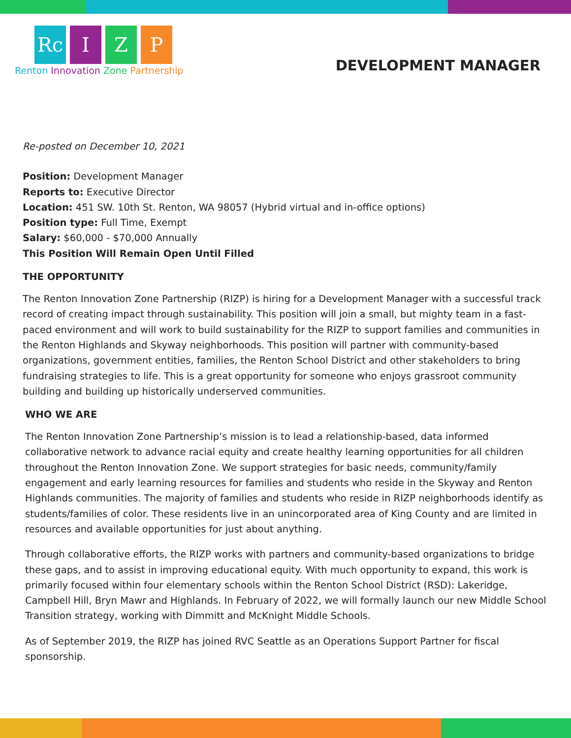Rc I Z P
Renton Innovation Zone Partnership
DEVELOPMENT MANAGER
Re-posted on December 10, 2021
Position: Development Manager
Reports to: Executive Director
Location: 451 SW. 10th St. Renton, WA 98057 (Hybrid virtual and in-office options)
Position type: Full Time, Exempt
Salary: $60,000 - $70,000 Annually
This Position Will Remain Open Until Filled
THE OPPORTUNITY
The Renton Innovation Zone Partnership (RIZP) is hiring for a Development Manager with a successful track record of creating impact through sustainability. This position will join a small, but mighty team in a fast-paced environment and will work to build sustainability for the RIZP to support families and communities in the Renton Highlands and Skyway neighborhoods. This position will partner with community-based organizations, government entities, families, the Renton School District and other stakeholders to bring fundraising strategies to life. This is a great opportunity for someone who enjoys grassroot community building and building up historically underserved communities.
WHO WE ARE
The Renton Innovation Zone Partnership’s mission is to lead a relationship-based, data informed collaborative network to advance racial equity and create healthy learning opportunities for all children throughout the Renton Innovation Zone. We support strategies for basic needs, community/family engagement and early learning resources for families and students who reside in the Skyway and Renton Highlands communities. The majority of families and students who reside in RIZP neighborhoods identify as students/families of color. These residents live in an unincorporated area of King County and are limited in resources and available opportunities for just about anything.
Through collaborative efforts, the RIZP works with partners and community-based organizations to bridge these gaps, and to assist in improving educational equity. With much opportunity to expand, this work is primarily focused within four elementary schools within the Renton School District (RSD): Lakeridge, Campbell Hill, Bryn Mawr and Highlands. In February of 2022, we will formally launch our new Middle School Transition strategy, working with Dimmitt and McKnight Middle Schools.
As of September 2019, the RIZP has joined RVC Seattle as an Operations Support Partner for fiscal sponsorship.